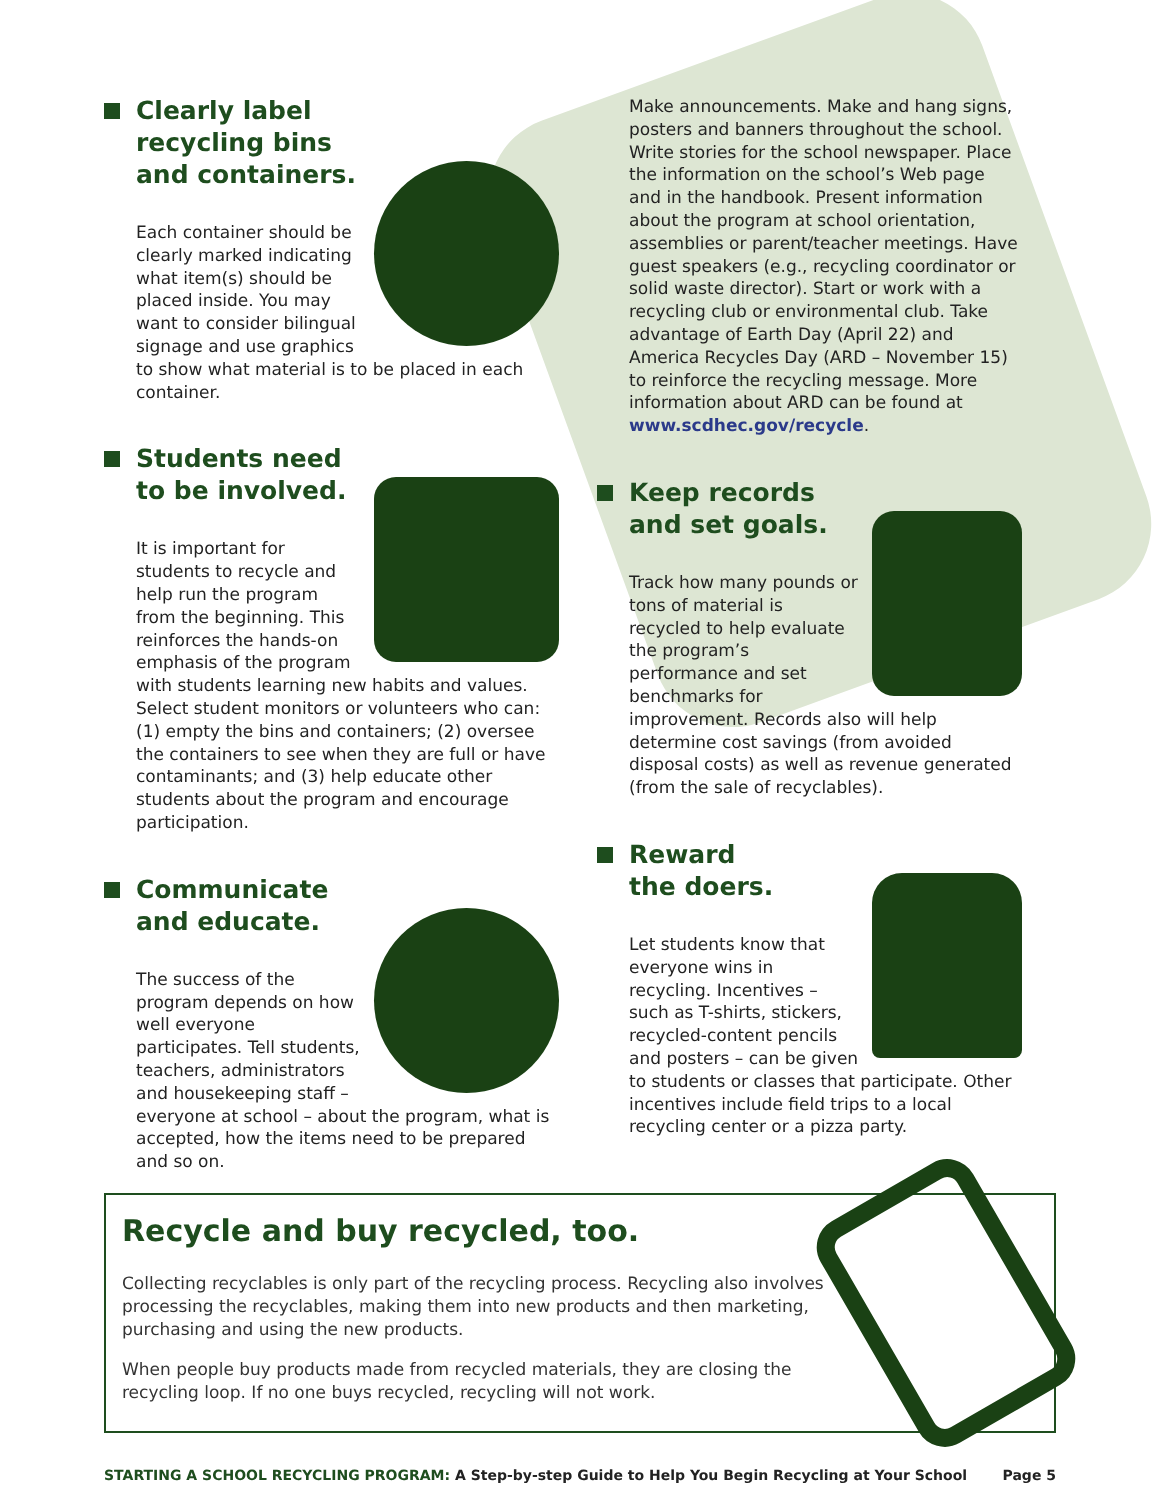Clearly label
recycling bins
and containers.
Each container should be clearly marked indicating what item(s) should be placed inside. You may want to consider bilingual signage and use graphics to show what material is to be placed in each container.
Students need
to be involved.
It is important for students to recycle and help run the program from the beginning. This reinforces the hands-on emphasis of the program with students learning new habits and values. Select student monitors or volunteers who can: (1) empty the bins and containers; (2) oversee the containers to see when they are full or have contaminants; and (3) help educate other students about the program and encourage participation.
Communicate
and educate.
The success of the program depends on how well everyone participates. Tell students, teachers, administrators and housekeeping staff – everyone at school – about the program, what is accepted, how the items need to be prepared and so on.
Make announcements. Make and hang signs, posters and banners throughout the school. Write stories for the school newspaper. Place the information on the school’s Web page and in the handbook. Present information about the program at school orientation, assemblies or parent/teacher meetings. Have guest speakers (e.g., recycling coordinator or solid waste director). Start or work with a recycling club or environmental club. Take advantage of Earth Day (April 22) and America Recycles Day (ARD – November 15) to reinforce the recycling message. More information about ARD can be found at www.scdhec.gov/recycle.
Keep records
and set goals.
Track how many pounds or tons of material is recycled to help evaluate the program’s performance and set benchmarks for improvement. Records also will help determine cost savings (from avoided disposal costs) as well as revenue generated (from the sale of recyclables).
Reward
the doers.
Let students know that everyone wins in recycling. Incentives – such as T-shirts, stickers, recycled-content pencils and posters – can be given to students or classes that participate. Other incentives include field trips to a local recycling center or a pizza party.
Recycle and buy recycled, too.
Collecting recyclables is only part of the recycling process. Recycling also involves processing the recyclables, making them into new products and then marketing, purchasing and using the new products.
When people buy products made from recycled materials, they are closing the recycling loop. If no one buys recycled, recycling will not work.
STARTING A SCHOOL RECYCLING PROGRAM: A Step-by-step Guide to Help You Begin Recycling at Your School Page 5